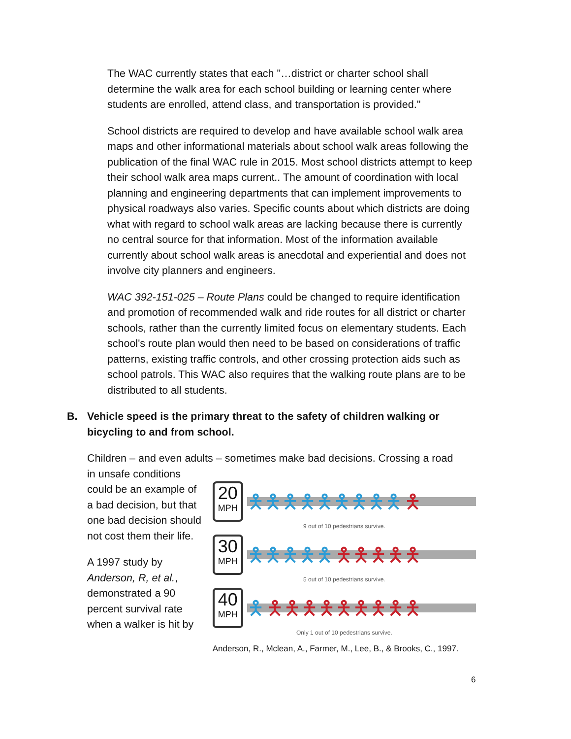The WAC currently states that each "…district or charter school shall determine the walk area for each school building or learning center where students are enrolled, attend class, and transportation is provided."
School districts are required to develop and have available school walk area maps and other informational materials about school walk areas following the publication of the final WAC rule in 2015. Most school districts attempt to keep their school walk area maps current.. The amount of coordination with local planning and engineering departments that can implement improvements to physical roadways also varies. Specific counts about which districts are doing what with regard to school walk areas are lacking because there is currently no central source for that information. Most of the information available currently about school walk areas is anecdotal and experiential and does not involve city planners and engineers.
WAC 392-151-025 – Route Plans could be changed to require identification and promotion of recommended walk and ride routes for all district or charter schools, rather than the currently limited focus on elementary students. Each school's route plan would then need to be based on considerations of traffic patterns, existing traffic controls, and other crossing protection aids such as school patrols. This WAC also requires that the walking route plans are to be distributed to all students.
B. Vehicle speed is the primary threat to the safety of children walking or bicycling to and from school.
Children – and even adults – sometimes make bad decisions. Crossing a road
in unsafe conditions could be an example of a bad decision, but that one bad decision should not cost them their life.
A 1997 study by Anderson, R, et al., demonstrated a 90 percent survival rate when a walker is hit by
20
MPH
🯅🯅🯅🯅🯅🯅🯅🯅🯅 🯅
9 out of 10 pedestrians survive.
30
MPH
🯅🯅🯅🯅🯅 🯅🯅🯅🯅🯅
5 out of 10 pedestrians survive.
40
MPH
🯅 🯅🯅🯅🯅🯅🯅🯅🯅🯅
Only 1 out of 10 pedestrians survive.
Anderson, R., Mclean, A., Farmer, M., Lee, B., & Brooks, C., 1997.
6